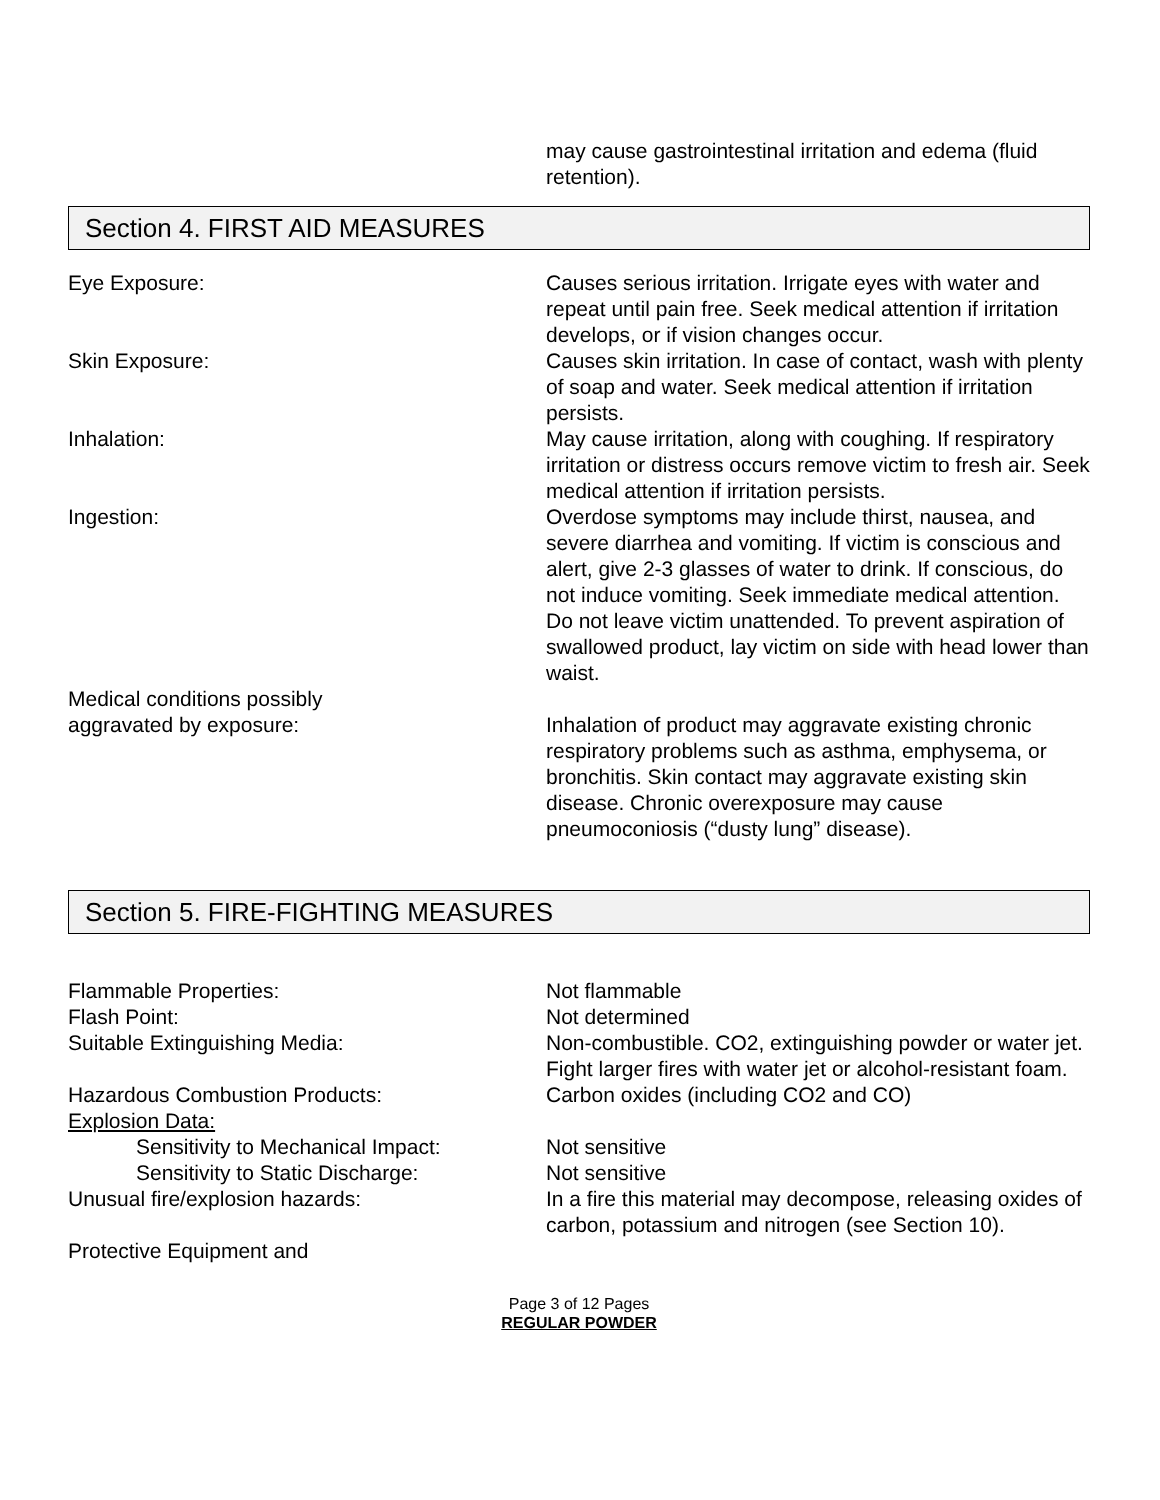may cause gastrointestinal irritation and edema (fluid retention).
Section 4. FIRST AID MEASURES
Eye Exposure: Causes serious irritation. Irrigate eyes with water and repeat until pain free. Seek medical attention if irritation develops, or if vision changes occur.
Skin Exposure: Causes skin irritation. In case of contact, wash with plenty of soap and water. Seek medical attention if irritation persists.
Inhalation: May cause irritation, along with coughing. If respiratory irritation or distress occurs remove victim to fresh air. Seek medical attention if irritation persists.
Ingestion: Overdose symptoms may include thirst, nausea, and severe diarrhea and vomiting. If victim is conscious and alert, give 2-3 glasses of water to drink. If conscious, do not induce vomiting. Seek immediate medical attention. Do not leave victim unattended. To prevent aspiration of swallowed product, lay victim on side with head lower than waist.
Medical conditions possibly
aggravated by exposure:
Inhalation of product may aggravate existing chronic respiratory problems such as asthma, emphysema, or bronchitis. Skin contact may aggravate existing skin disease. Chronic overexposure may cause pneumoconiosis (“dusty lung” disease).
Section 5. FIRE-FIGHTING MEASURES
Flammable Properties: Not flammable
Flash Point: Not determined
Suitable Extinguishing Media: Non-combustible. CO2, extinguishing powder or water jet. Fight larger fires with water jet or alcohol-resistant foam.
Hazardous Combustion Products: Carbon oxides (including CO2 and CO)
Explosion Data:
Sensitivity to Mechanical Impact:
Not sensitive
Sensitivity to Static Discharge: Not sensitive
Unusual fire/explosion hazards: In a fire this material may decompose, releasing oxides of carbon, potassium and nitrogen (see Section 10).
Protective Equipment and
Page 3 of 12 Pages
REGULAR POWDER